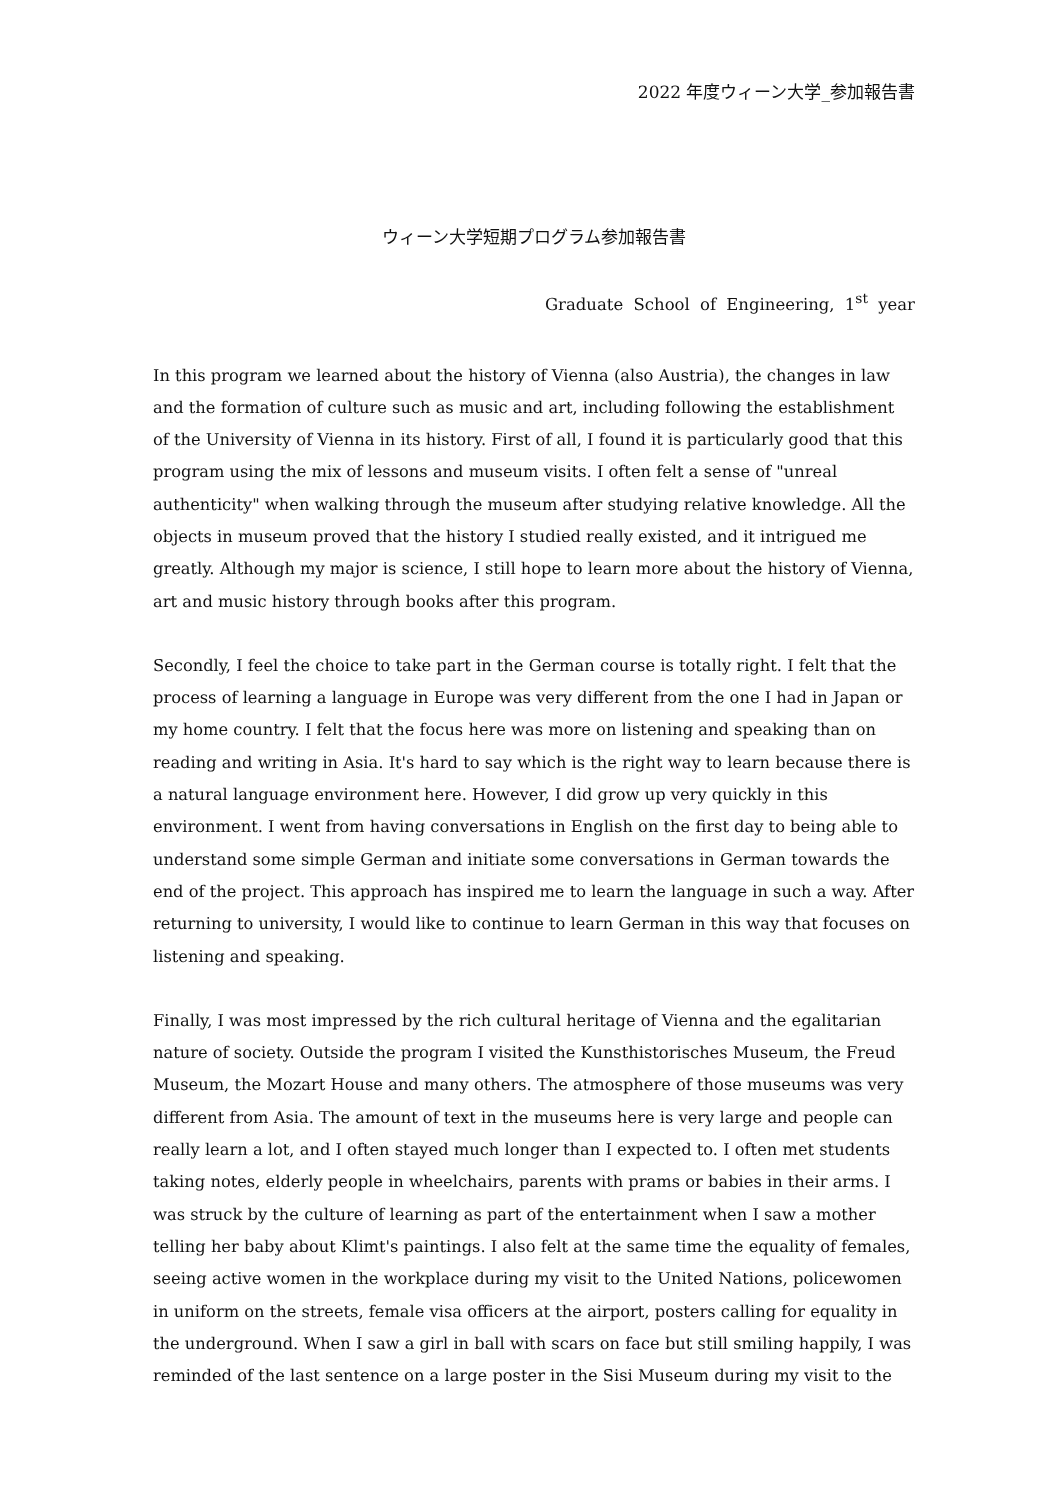2022 年度ウィーン大学_参加報告書
ウィーン大学短期プログラム参加報告書
Graduate School of Engineering, 1<sup>st</sup> year
In this program we learned about the history of Vienna (also Austria), the changes in law and the formation of culture such as music and art, including following the establishment of the University of Vienna in its history. First of all, I found it is particularly good that this program using the mix of lessons and museum visits. I often felt a sense of "unreal authenticity" when walking through the museum after studying relative knowledge. All the objects in museum proved that the history I studied really existed, and it intrigued me greatly. Although my major is science, I still hope to learn more about the history of Vienna, art and music history through books after this program.
Secondly, I feel the choice to take part in the German course is totally right. I felt that the process of learning a language in Europe was very different from the one I had in Japan or my home country. I felt that the focus here was more on listening and speaking than on reading and writing in Asia. It's hard to say which is the right way to learn because there is a natural language environment here. However, I did grow up very quickly in this environment. I went from having conversations in English on the first day to being able to understand some simple German and initiate some conversations in German towards the end of the project. This approach has inspired me to learn the language in such a way. After returning to university, I would like to continue to learn German in this way that focuses on listening and speaking.
Finally, I was most impressed by the rich cultural heritage of Vienna and the egalitarian nature of society. Outside the program I visited the Kunsthistorisches Museum, the Freud Museum, the Mozart House and many others. The atmosphere of those museums was very different from Asia. The amount of text in the museums here is very large and people can really learn a lot, and I often stayed much longer than I expected to. I often met students taking notes, elderly people in wheelchairs, parents with prams or babies in their arms. I was struck by the culture of learning as part of the entertainment when I saw a mother telling her baby about Klimt's paintings. I also felt at the same time the equality of females, seeing active women in the workplace during my visit to the United Nations, policewomen in uniform on the streets, female visa officers at the airport, posters calling for equality in the underground. When I saw a girl in ball with scars on face but still smiling happily, I was reminded of the last sentence on a large poster in the Sisi Museum during my visit to the